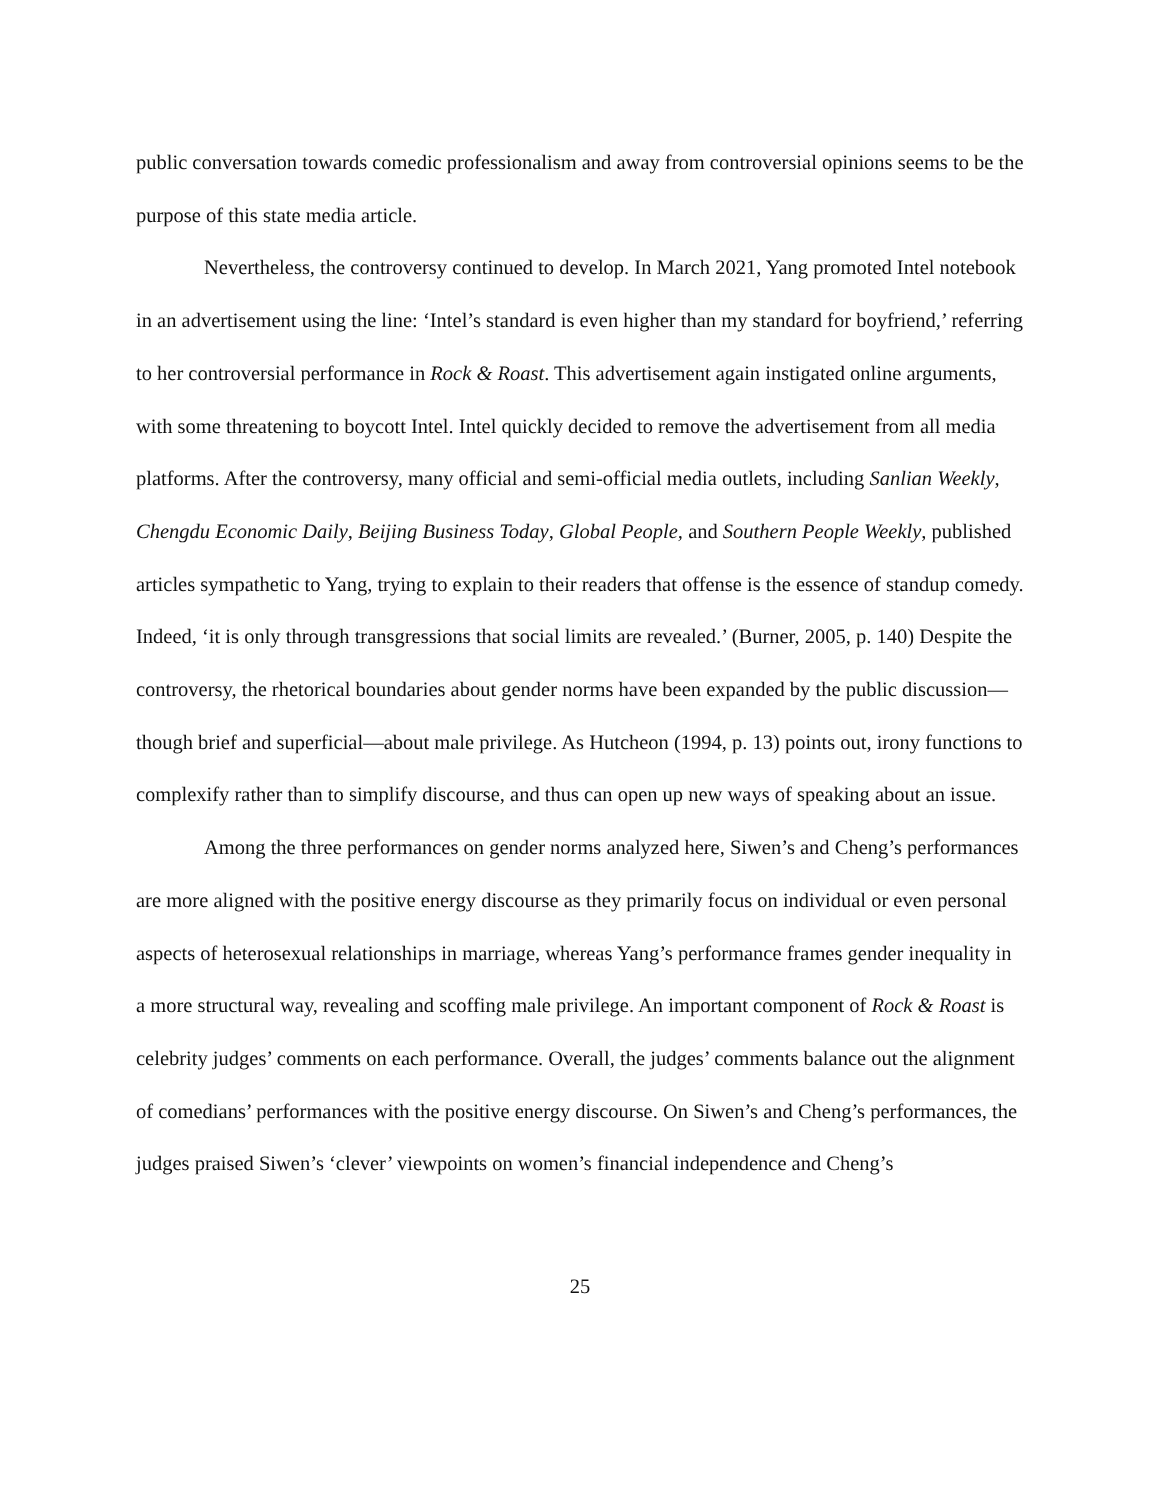public conversation towards comedic professionalism and away from controversial opinions seems to be the purpose of this state media article.
Nevertheless, the controversy continued to develop. In March 2021, Yang promoted Intel notebook in an advertisement using the line: ‘Intel’s standard is even higher than my standard for boyfriend,’ referring to her controversial performance in Rock & Roast. This advertisement again instigated online arguments, with some threatening to boycott Intel. Intel quickly decided to remove the advertisement from all media platforms. After the controversy, many official and semi-official media outlets, including Sanlian Weekly, Chengdu Economic Daily, Beijing Business Today, Global People, and Southern People Weekly, published articles sympathetic to Yang, trying to explain to their readers that offense is the essence of standup comedy. Indeed, ‘it is only through transgressions that social limits are revealed.’ (Burner, 2005, p. 140) Despite the controversy, the rhetorical boundaries about gender norms have been expanded by the public discussion—though brief and superficial—about male privilege. As Hutcheon (1994, p. 13) points out, irony functions to complexify rather than to simplify discourse, and thus can open up new ways of speaking about an issue.
Among the three performances on gender norms analyzed here, Siwen’s and Cheng’s performances are more aligned with the positive energy discourse as they primarily focus on individual or even personal aspects of heterosexual relationships in marriage, whereas Yang’s performance frames gender inequality in a more structural way, revealing and scoffing male privilege. An important component of Rock & Roast is celebrity judges’ comments on each performance. Overall, the judges’ comments balance out the alignment of comedians’ performances with the positive energy discourse. On Siwen’s and Cheng’s performances, the judges praised Siwen’s ‘clever’ viewpoints on women’s financial independence and Cheng’s
25